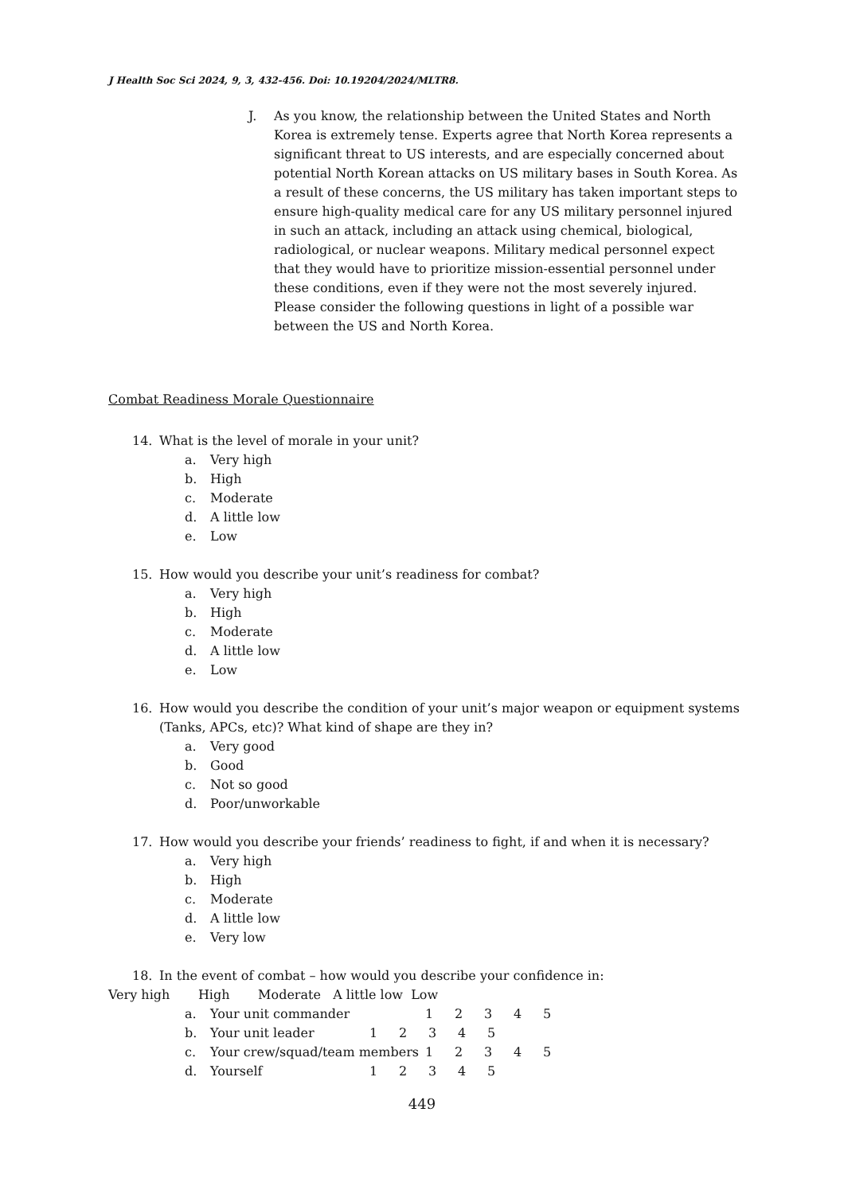J Health Soc Sci 2024, 9, 3, 432-456. Doi: 10.19204/2024/MLTR8.
J. As you know, the relationship between the United States and North Korea is extremely tense. Experts agree that North Korea represents a significant threat to US interests, and are especially concerned about potential North Korean attacks on US military bases in South Korea. As a result of these concerns, the US military has taken important steps to ensure high-quality medical care for any US military personnel injured in such an attack, including an attack using chemical, biological, radiological, or nuclear weapons. Military medical personnel expect that they would have to prioritize mission-essential personnel under these conditions, even if they were not the most severely injured. Please consider the following questions in light of a possible war between the US and North Korea.
Combat Readiness Morale Questionnaire
14. What is the level of morale in your unit?
a. Very high
b. High
c. Moderate
d. A little low
e. Low
15. How would you describe your unit’s readiness for combat?
a. Very high
b. High
c. Moderate
d. A little low
e. Low
16. How would you describe the condition of your unit’s major weapon or equipment systems (Tanks, APCs, etc)? What kind of shape are they in?
a. Very good
b. Good
c. Not so good
d. Poor/unworkable
17. How would you describe your friends’ readiness to fight, if and when it is necessary?
a. Very high
b. High
c. Moderate
d. A little low
e. Very low
18. In the event of combat – how would you describe your confidence in:
Very high High Moderate A little low Low
a. Your unit commander 12345
b. Your unit leader 12345
c. Your crew/squad/team members 12345
d. Yourself 12345
449